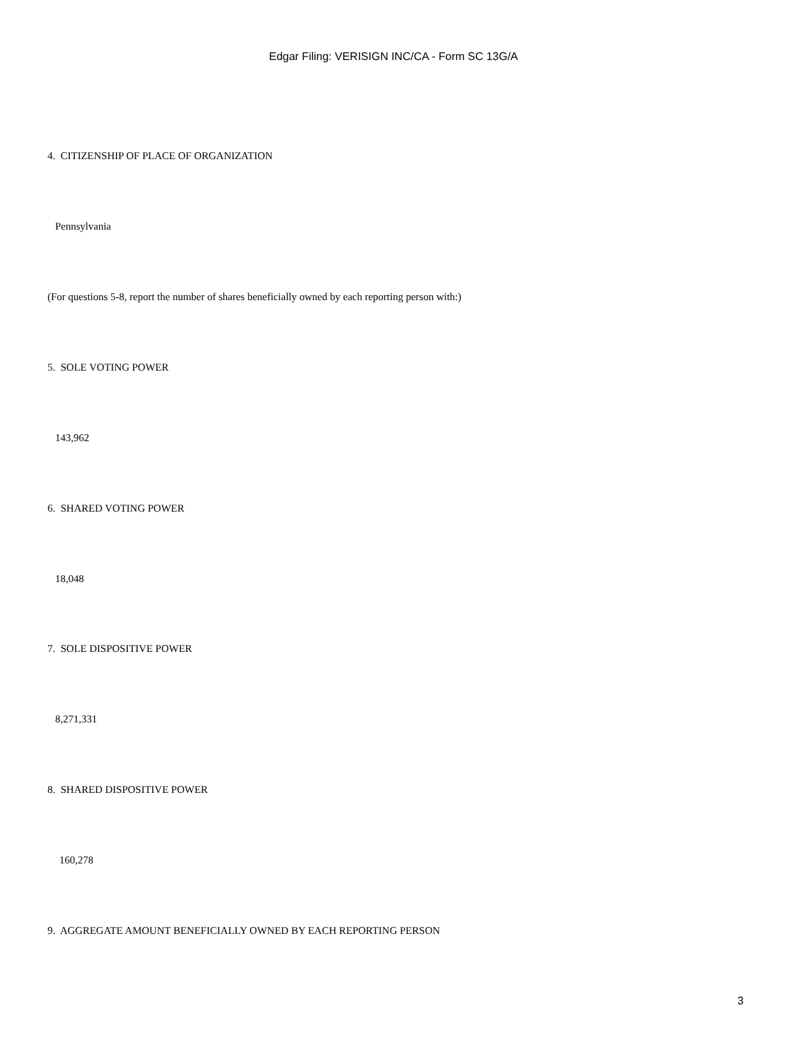Edgar Filing: VERISIGN INC/CA - Form SC 13G/A
4. CITIZENSHIP OF PLACE OF ORGANIZATION
Pennsylvania
(For questions 5-8, report the number of shares beneficially owned by each reporting person with:)
5. SOLE VOTING POWER
143,962
6. SHARED VOTING POWER
18,048
7. SOLE DISPOSITIVE POWER
8,271,331
8. SHARED DISPOSITIVE POWER
160,278
9. AGGREGATE AMOUNT BENEFICIALLY OWNED BY EACH REPORTING PERSON
3